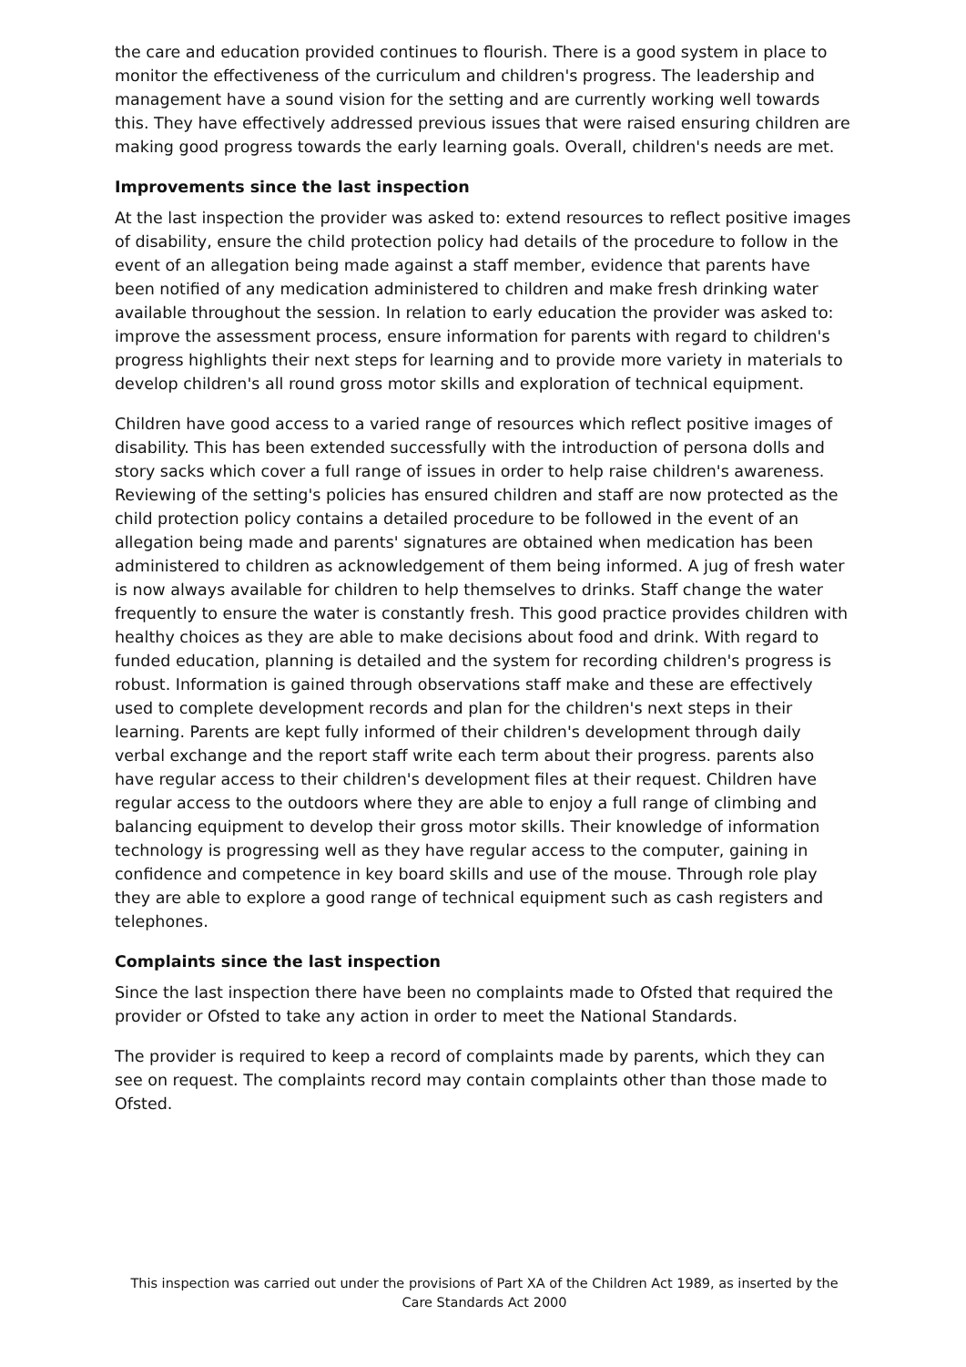the care and education provided continues to flourish. There is a good system in place to monitor the effectiveness of the curriculum and children's progress. The leadership and management have a sound vision for the setting and are currently working well towards this. They have effectively addressed previous issues that were raised ensuring children are making good progress towards the early learning goals. Overall, children's needs are met.
Improvements since the last inspection
At the last inspection the provider was asked to: extend resources to reflect positive images of disability, ensure the child protection policy had details of the procedure to follow in the event of an allegation being made against a staff member, evidence that parents have been notified of any medication administered to children and make fresh drinking water available throughout the session. In relation to early education the provider was asked to: improve the assessment process, ensure information for parents with regard to children's progress highlights their next steps for learning and to provide more variety in materials to develop children's all round gross motor skills and exploration of technical equipment.
Children have good access to a varied range of resources which reflect positive images of disability. This has been extended successfully with the introduction of persona dolls and story sacks which cover a full range of issues in order to help raise children's awareness. Reviewing of the setting's policies has ensured children and staff are now protected as the child protection policy contains a detailed procedure to be followed in the event of an allegation being made and parents' signatures are obtained when medication has been administered to children as acknowledgement of them being informed. A jug of fresh water is now always available for children to help themselves to drinks. Staff change the water frequently to ensure the water is constantly fresh. This good practice provides children with healthy choices as they are able to make decisions about food and drink. With regard to funded education, planning is detailed and the system for recording children's progress is robust. Information is gained through observations staff make and these are effectively used to complete development records and plan for the children's next steps in their learning. Parents are kept fully informed of their children's development through daily verbal exchange and the report staff write each term about their progress. parents also have regular access to their children's development files at their request. Children have regular access to the outdoors where they are able to enjoy a full range of climbing and balancing equipment to develop their gross motor skills. Their knowledge of information technology is progressing well as they have regular access to the computer, gaining in confidence and competence in key board skills and use of the mouse. Through role play they are able to explore a good range of technical equipment such as cash registers and telephones.
Complaints since the last inspection
Since the last inspection there have been no complaints made to Ofsted that required the provider or Ofsted to take any action in order to meet the National Standards.
The provider is required to keep a record of complaints made by parents, which they can see on request. The complaints record may contain complaints other than those made to Ofsted.
This inspection was carried out under the provisions of Part XA of the Children Act 1989, as inserted by the Care Standards Act 2000